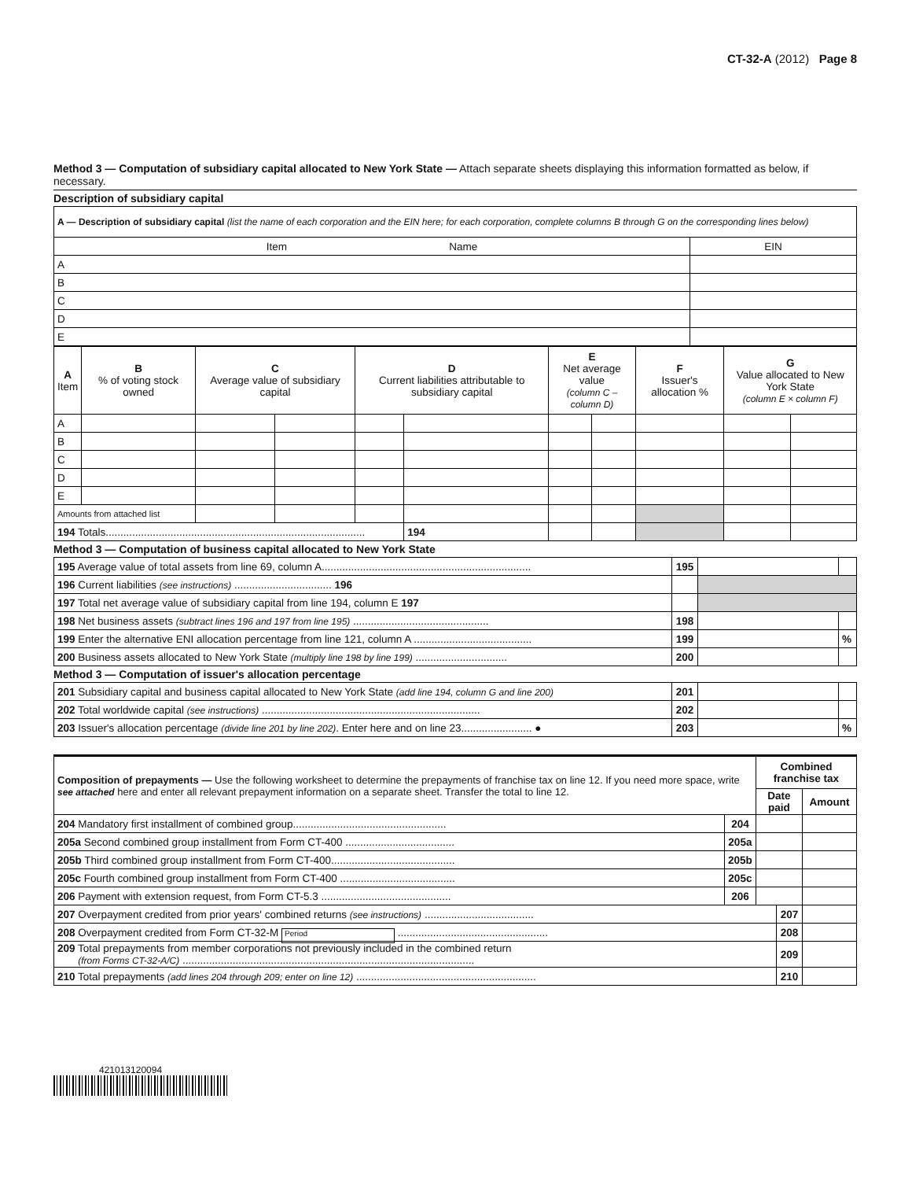CT-32-A (2012) Page 8
Method 3 — Computation of subsidiary capital allocated to New York State — Attach separate sheets displaying this information formatted as below, if necessary.
Description of subsidiary capital
| A — Description of subsidiary capital (list the name of each corporation and the EIN here; for each corporation, complete columns B through G on the corresponding lines below) | |
| Item Name | EIN |
| A | |
| B | |
| C | |
| D | |
| E | |
| A Item | B % of voting stock owned | C Average value of subsidiary capital | | D Current liabilities attributable to subsidiary capital | | E Net average value (column C – column D) | | F Issuer's allocation % | G Value allocated to New York State (column E × column F) | |
| --- | --- | --- | --- | --- | --- | --- | --- | --- | --- | --- |
| A | | | | | | | | | | |
| B | | | | | | | | | | |
| C | | | | | | | | | | |
| D | | | | | | | | | | |
| E | | | | | | | | | | |
| Amounts from attached list | | | | | | | | | | |
| 194 Totals........................................................................................ | | | | | 194 | | | | | |
Method 3 — Computation of business capital allocated to New York State
| 195 Average value of total assets from line 69, column A....................................................................... | 195 | | |
| 196 Current liabilities (see instructions) ................................. 196 | | | |
| 197 Total net average value of subsidiary capital from line 194, column E 197 | | | |
| 198 Net business assets (subtract lines 196 and 197 from line 195) .............................................. | 198 | | |
| 199 Enter the alternative ENI allocation percentage from line 121, column A ........................................ | 199 | | % |
| 200 Business assets allocated to New York State (multiply line 198 by line 199) ............................... | 200 | | |
Method 3 — Computation of issuer's allocation percentage
| 201 Subsidiary capital and business capital allocated to New York State (add line 194, column G and line 200) | 201 | | |
| 202 Total worldwide capital (see instructions) .......................................................................... | 202 | | |
| 203 Issuer's allocation percentage (divide line 201 by line 202) . Enter here and on line 23........................ ● | 203 | | % |
| Composition of prepayments — Use the following worksheet to determine the prepayments of franchise tax on line 12. If you need more space, write see attached here and enter all relevant prepayment information on a separate sheet. Transfer the total to line 12. | | Combined franchise tax | | |
| | | Date paid | | Amount |
| 204 Mandatory first installment of combined group.................................................... | 204 | | | |
| 205a Second combined group installment from Form CT-400 ..................................... | 205a | | | |
| 205b Third combined group installment from Form CT-400.......................................... | 205b | | | |
| 205c Fourth combined group installment from Form CT-400 ....................................... | 205c | | | |
| 206 Payment with extension request, from Form CT-5.3 ............................................ | 206 | | | |
| 207 Overpayment credited from prior years' combined returns (see instructions) ..................................... | | | 207 | |
| 208 Overpayment credited from Form CT-32-M Period ................................................... | | | 208 | |
| 209 Total prepayments from member corporations not previously included in the combined return (from Forms CT-32-A/C) ................................................................................................... | | | 209 | |
| 210 Total prepayments (add lines 204 through 209; enter on line 12) ............................................................. | | | 210 | |
421013120094